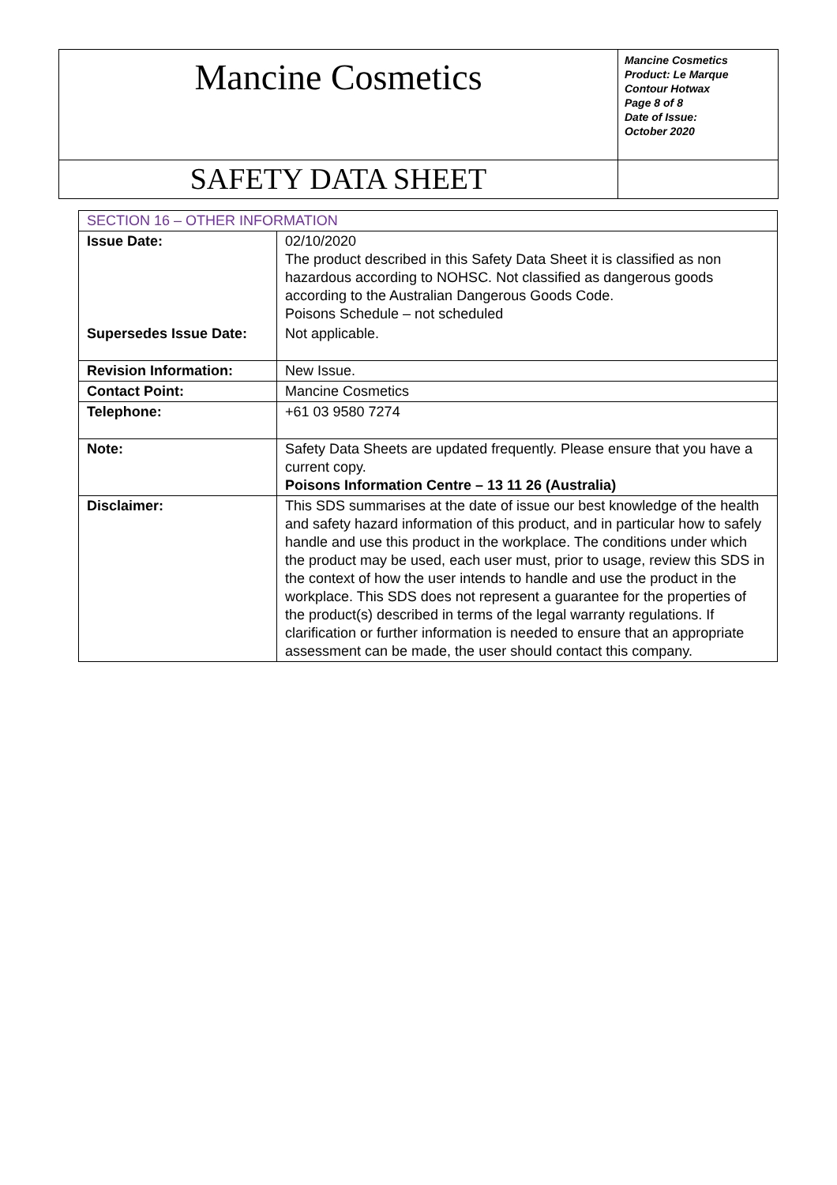| Mancine Cosmetics | Mancine Cosmetics Product: Le Marque Contour Hotwax Page 8 of 8 Date of Issue: October 2020 |
| SAFETY DATA SHEET | |
| SECTION 16 – OTHER INFORMATION | |
| Issue Date: | 02/10/2020 The product described in this Safety Data Sheet it is classified as non hazardous according to NOHSC. Not classified as dangerous goods according to the Australian Dangerous Goods Code. Poisons Schedule – not scheduled |
| Supersedes Issue Date: | Not applicable. |
| Revision Information: | New Issue. |
| Contact Point: | Mancine Cosmetics |
| Telephone: | +61 03 9580 7274 |
| Note: | Safety Data Sheets are updated frequently. Please ensure that you have a current copy. Poisons Information Centre – 13 11 26 (Australia) |
| Disclaimer: | This SDS summarises at the date of issue our best knowledge of the health and safety hazard information of this product, and in particular how to safely handle and use this product in the workplace. The conditions under which the product may be used, each user must, prior to usage, review this SDS in the context of how the user intends to handle and use the product in the workplace. This SDS does not represent a guarantee for the properties of the product(s) described in terms of the legal warranty regulations. If clarification or further information is needed to ensure that an appropriate assessment can be made, the user should contact this company. |